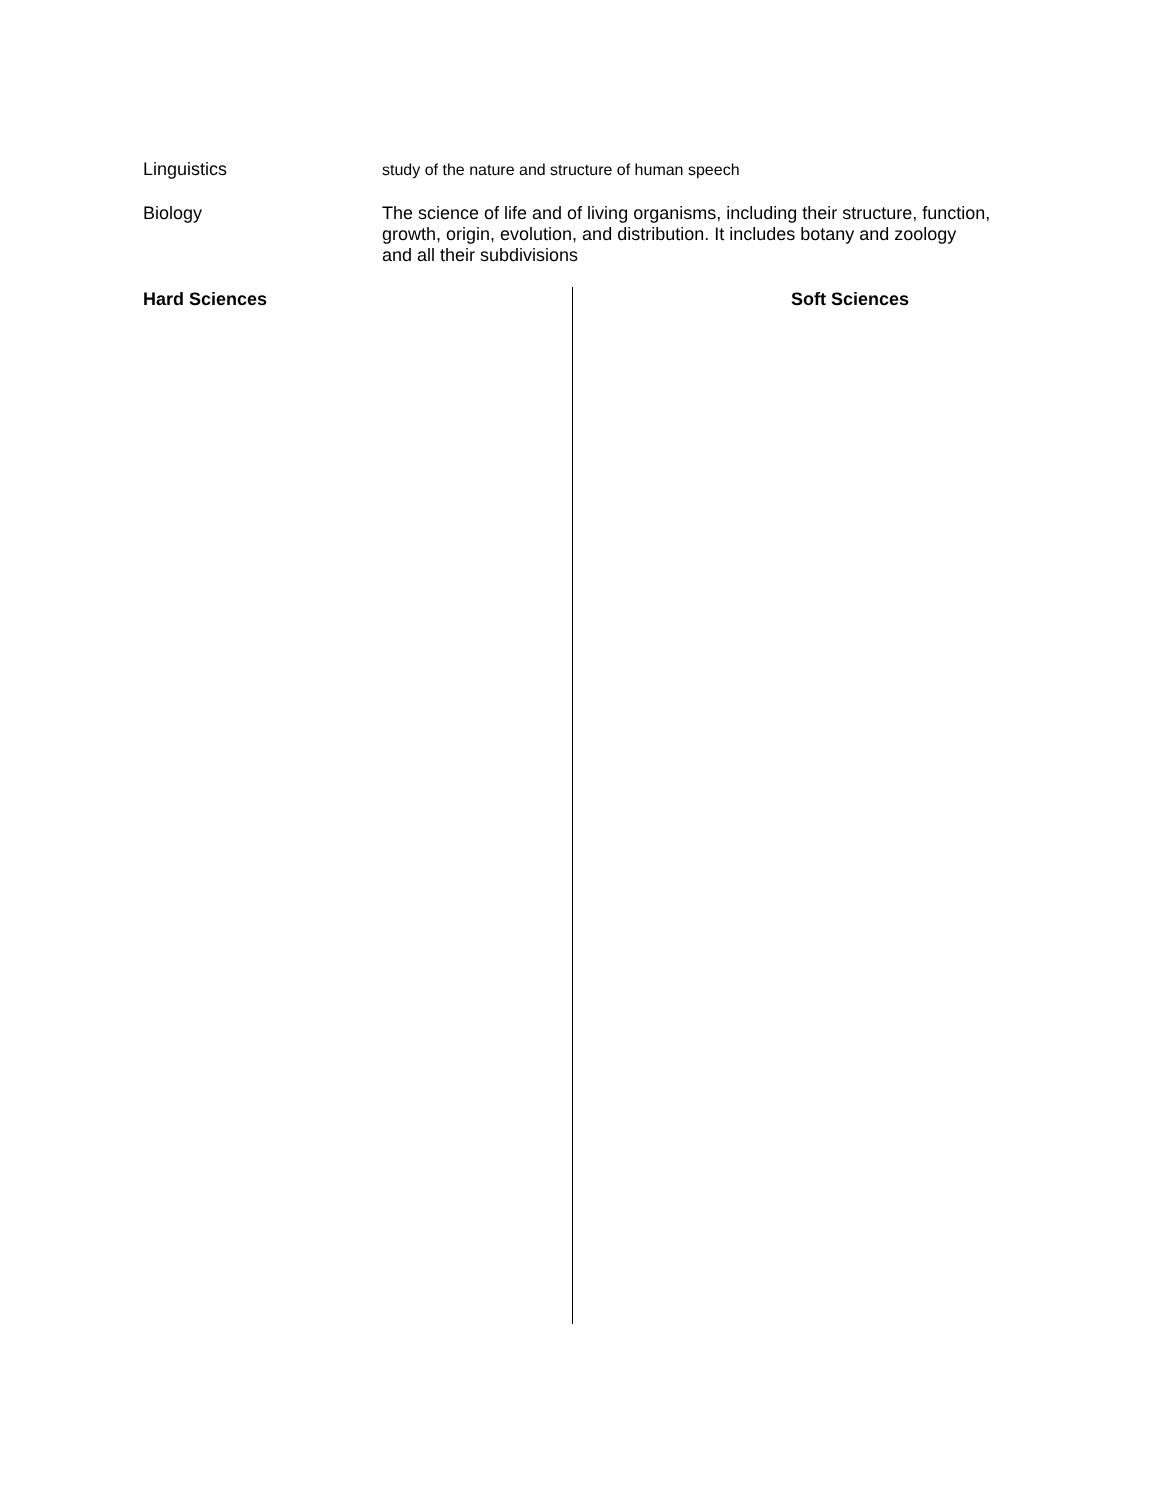Linguistics
study of the nature and structure of human speech
Biology
The science of life and of living organisms, including their structure, function,
growth, origin, evolution, and distribution. It includes botany and zoology
and all their subdivisions
Hard Sciences Soft Sciences